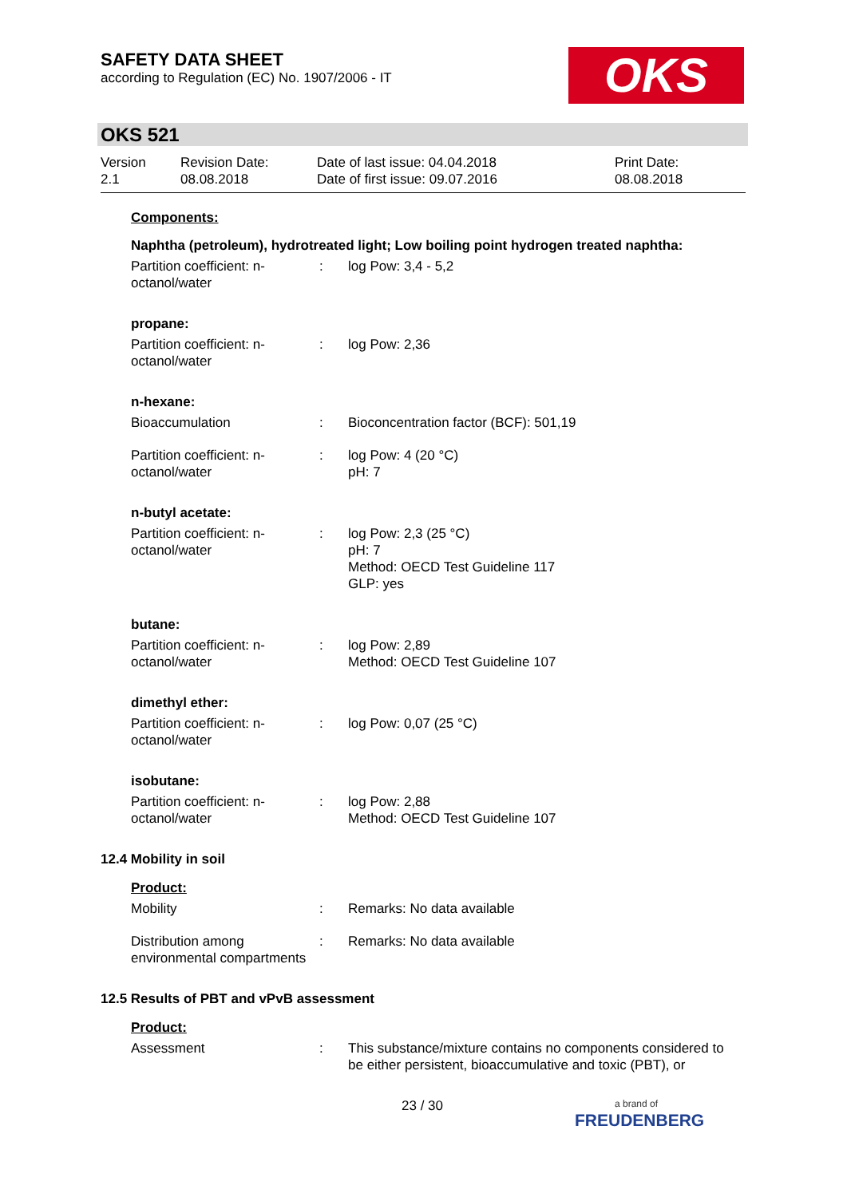SAFETY DATA SHEET
according to Regulation (EC) No. 1907/2006 - IT
OKS
OKS 521
Version
2.1
Revision Date:
08.08.2018
Date of last issue: 04.04.2018
Date of first issue: 09.07.2016
Print Date:
08.08.2018
Components:
Naphtha (petroleum), hydrotreated light; Low boiling point hydrogen treated naphtha:
Partition coefficient: n-octanol/water
: log Pow: 3,4 - 5,2
propane:
Partition coefficient: n-octanol/water
: log Pow: 2,36
n-hexane:
Bioaccumulation : Bioconcentration factor (BCF): 501,19
Partition coefficient: n-octanol/water
: log Pow: 4 (20 °C)
pH: 7
n-butyl acetate:
Partition coefficient: n-octanol/water
: log Pow: 2,3 (25 °C)
pH: 7
Method: OECD Test Guideline 117
GLP: yes
butane:
Partition coefficient: n-octanol/water
: log Pow: 2,89
Method: OECD Test Guideline 107
dimethyl ether:
Partition coefficient: n-octanol/water
: log Pow: 0,07 (25 °C)
isobutane:
Partition coefficient: n-octanol/water
: log Pow: 2,88
Method: OECD Test Guideline 107
12.4 Mobility in soil
Product:
Mobility : Remarks: No data available
Distribution among environmental compartments
: Remarks: No data available
12.5 Results of PBT and vPvB assessment
Product:
Assessment : This substance/mixture contains no components considered to be either persistent, bioaccumulative and toxic (PBT), or
23 / 30
a brand of
FREUDENBERG